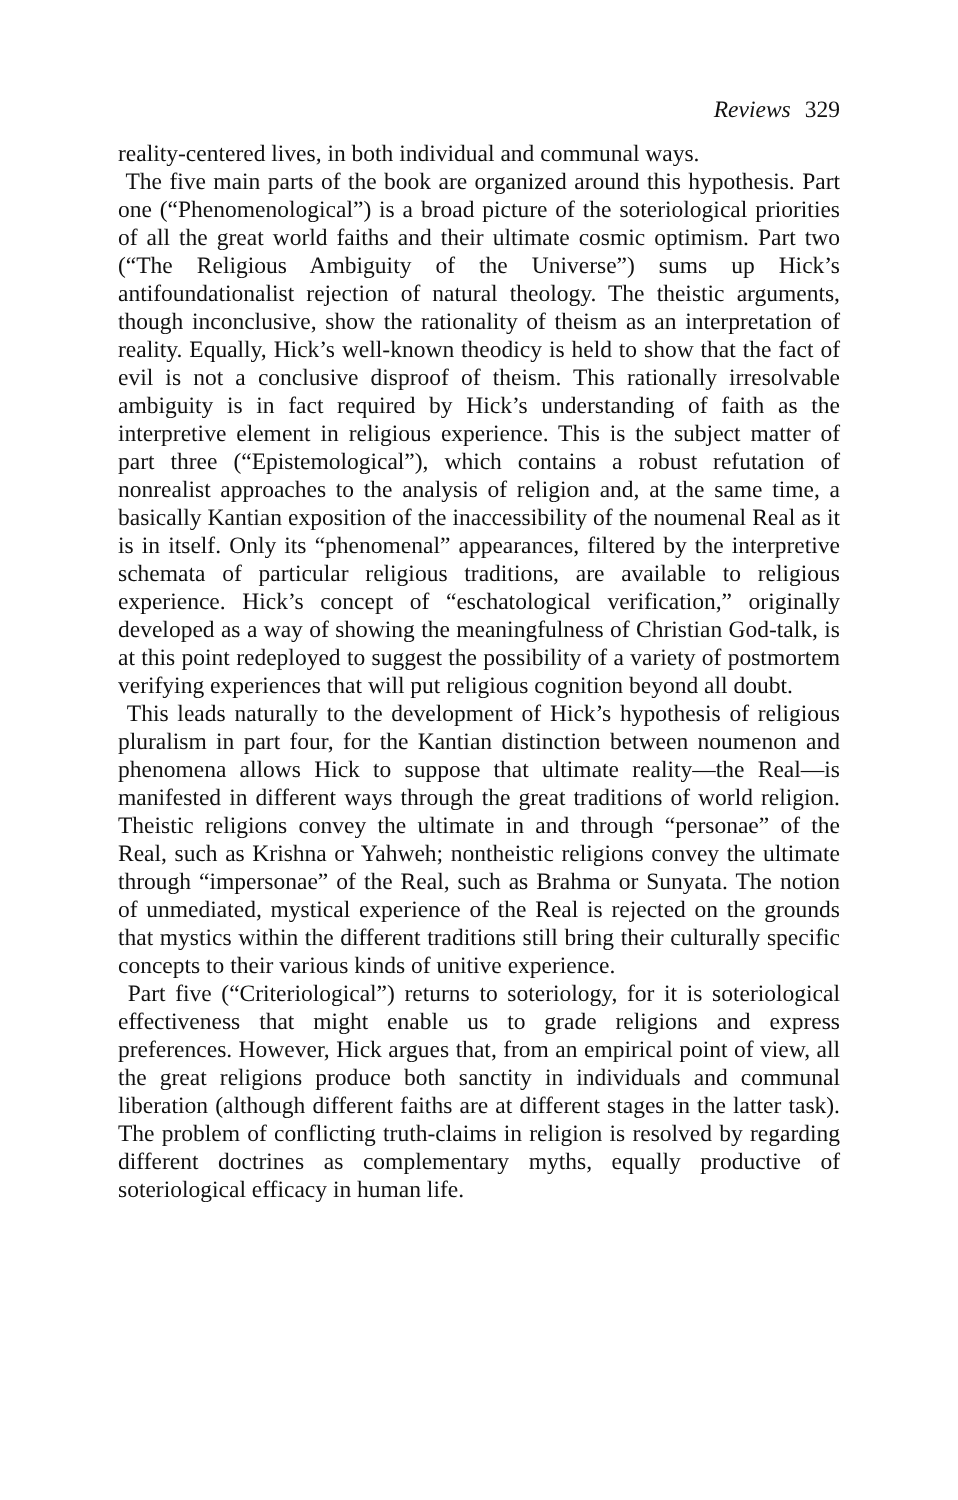Reviews 329
reality-centered lives, in both individual and communal ways.
The five main parts of the book are organized around this hypothesis. Part one (“Phenomenological”) is a broad picture of the soteriological priorities of all the great world faiths and their ultimate cosmic optimism. Part two (“The Religious Ambiguity of the Universe”) sums up Hick’s antifoundationalist rejection of natural theology. The theistic arguments, though inconclusive, show the rationality of theism as an interpretation of reality. Equally, Hick’s well-known theodicy is held to show that the fact of evil is not a conclusive disproof of theism. This rationally irresolvable ambiguity is in fact required by Hick’s understanding of faith as the interpretive element in religious experience. This is the subject matter of part three (“Epistemological”), which contains a robust refutation of nonrealist approaches to the analysis of religion and, at the same time, a basically Kantian exposition of the inaccessibility of the noumenal Real as it is in itself. Only its “phenomenal” appearances, filtered by the interpretive schemata of particular religious traditions, are available to religious experience. Hick’s concept of “eschatological verification,” originally developed as a way of showing the meaningfulness of Christian God-talk, is at this point redeployed to suggest the possibility of a variety of postmortem verifying experiences that will put religious cognition beyond all doubt.
This leads naturally to the development of Hick’s hypothesis of religious pluralism in part four, for the Kantian distinction between noumenon and phenomena allows Hick to suppose that ultimate reality—the Real—is manifested in different ways through the great traditions of world religion. Theistic religions convey the ultimate in and through “personae” of the Real, such as Krishna or Yahweh; nontheistic religions convey the ultimate through “impersonae” of the Real, such as Brahma or Sunyata. The notion of unmediated, mystical experience of the Real is rejected on the grounds that mystics within the different traditions still bring their culturally specific concepts to their various kinds of unitive experience.
Part five (“Criteriological”) returns to soteriology, for it is soteriological effectiveness that might enable us to grade religions and express preferences. However, Hick argues that, from an empirical point of view, all the great religions produce both sanctity in individuals and communal liberation (although different faiths are at different stages in the latter task). The problem of conflicting truth-claims in religion is resolved by regarding different doctrines as complementary myths, equally productive of soteriological efficacy in human life.